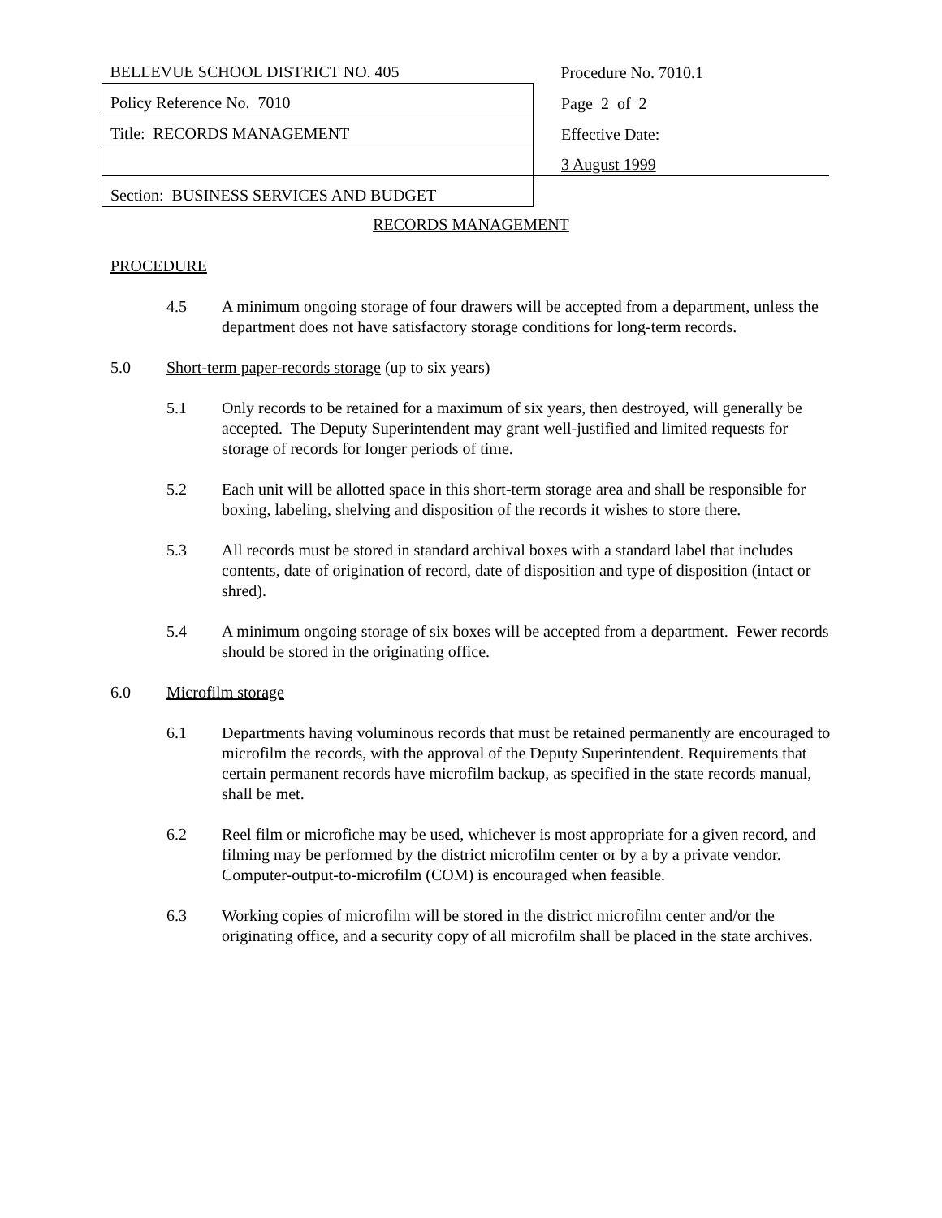| BELLEVUE SCHOOL DISTRICT NO. 405 | Procedure No. 7010.1 |
| Policy Reference No. 7010 | Page 2 of 2 |
| Title: RECORDS MANAGEMENT | Effective Date: |
| | 3 August 1999 |
| Section: BUSINESS SERVICES AND BUDGET | |
RECORDS MANAGEMENT
PROCEDURE
4.5 A minimum ongoing storage of four drawers will be accepted from a department, unless the department does not have satisfactory storage conditions for long-term records.
5.0 Short-term paper-records storage (up to six years)
5.1 Only records to be retained for a maximum of six years, then destroyed, will generally be accepted. The Deputy Superintendent may grant well-justified and limited requests for storage of records for longer periods of time.
5.2 Each unit will be allotted space in this short-term storage area and shall be responsible for boxing, labeling, shelving and disposition of the records it wishes to store there.
5.3 All records must be stored in standard archival boxes with a standard label that includes contents, date of origination of record, date of disposition and type of disposition (intact or shred).
5.4 A minimum ongoing storage of six boxes will be accepted from a department. Fewer records should be stored in the originating office.
6.0 Microfilm storage
6.1 Departments having voluminous records that must be retained permanently are encouraged to microfilm the records, with the approval of the Deputy Superintendent. Requirements that certain permanent records have microfilm backup, as specified in the state records manual, shall be met.
6.2 Reel film or microfiche may be used, whichever is most appropriate for a given record, and filming may be performed by the district microfilm center or by a by a private vendor. Computer-output-to-microfilm (COM) is encouraged when feasible.
6.3 Working copies of microfilm will be stored in the district microfilm center and/or the originating office, and a security copy of all microfilm shall be placed in the state archives.